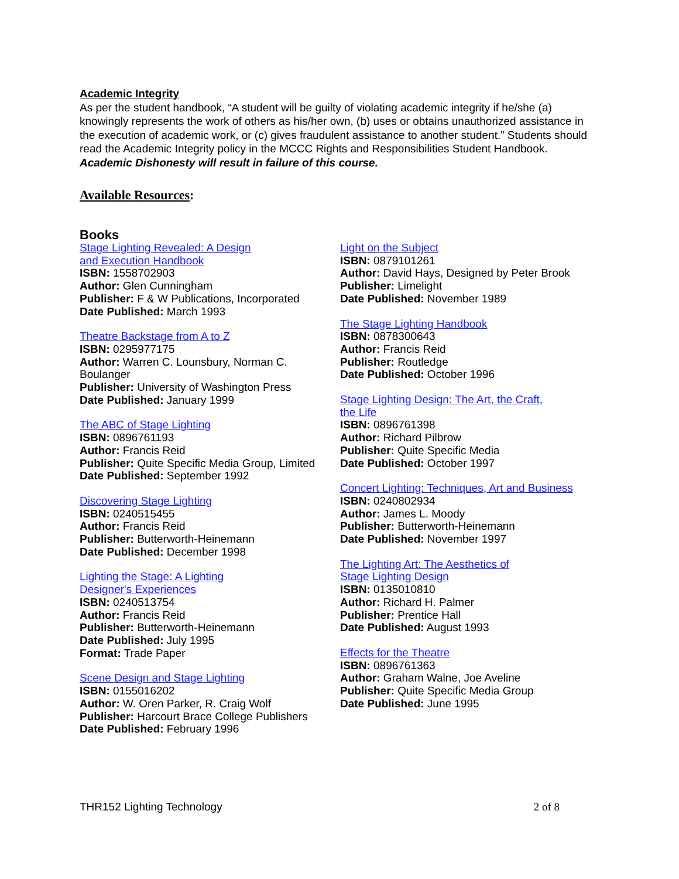Academic Integrity
As per the student handbook, “A student will be guilty of violating academic integrity if he/she (a) knowingly represents the work of others as his/her own, (b) uses or obtains unauthorized assistance in the execution of academic work, or (c) gives fraudulent assistance to another student.” Students should read the Academic Integrity policy in the MCCC Rights and Responsibilities Student Handbook. Academic Dishonesty will result in failure of this course.
Available Resources:
Books
Stage Lighting Revealed: A Design
and Execution Handbook
ISBN: 1558702903
Author: Glen Cunningham
Publisher: F & W Publications, Incorporated
Date Published: March 1993
Theatre Backstage from A to Z
ISBN: 0295977175
Author: Warren C. Lounsbury, Norman C. Boulanger
Publisher: University of Washington Press
Date Published: January 1999
The ABC of Stage Lighting
ISBN: 0896761193
Author: Francis Reid
Publisher: Quite Specific Media Group, Limited
Date Published: September 1992
Discovering Stage Lighting
ISBN: 0240515455
Author: Francis Reid
Publisher: Butterworth-Heinemann
Date Published: December 1998
Lighting the Stage: A Lighting
Designer's Experiences
ISBN: 0240513754
Author: Francis Reid
Publisher: Butterworth-Heinemann
Date Published: July 1995
Format: Trade Paper
Scene Design and Stage Lighting
ISBN: 0155016202
Author: W. Oren Parker, R. Craig Wolf
Publisher: Harcourt Brace College Publishers
Date Published: February 1996
Light on the Subject
ISBN: 0879101261
Author: David Hays, Designed by Peter Brook
Publisher: Limelight
Date Published: November 1989
The Stage Lighting Handbook
ISBN: 0878300643
Author: Francis Reid
Publisher: Routledge
Date Published: October 1996
Stage Lighting Design: The Art, the Craft,
the Life
ISBN: 0896761398
Author: Richard Pilbrow
Publisher: Quite Specific Media
Date Published: October 1997
Concert Lighting: Techniques, Art and Business
ISBN: 0240802934
Author: James L. Moody
Publisher: Butterworth-Heinemann
Date Published: November 1997
The Lighting Art: The Aesthetics of
Stage Lighting Design
ISBN: 0135010810
Author: Richard H. Palmer
Publisher: Prentice Hall
Date Published: August 1993
Effects for the Theatre
ISBN: 0896761363
Author: Graham Walne, Joe Aveline
Publisher: Quite Specific Media Group
Date Published: June 1995
THR152 Lighting Technology 2 of 8